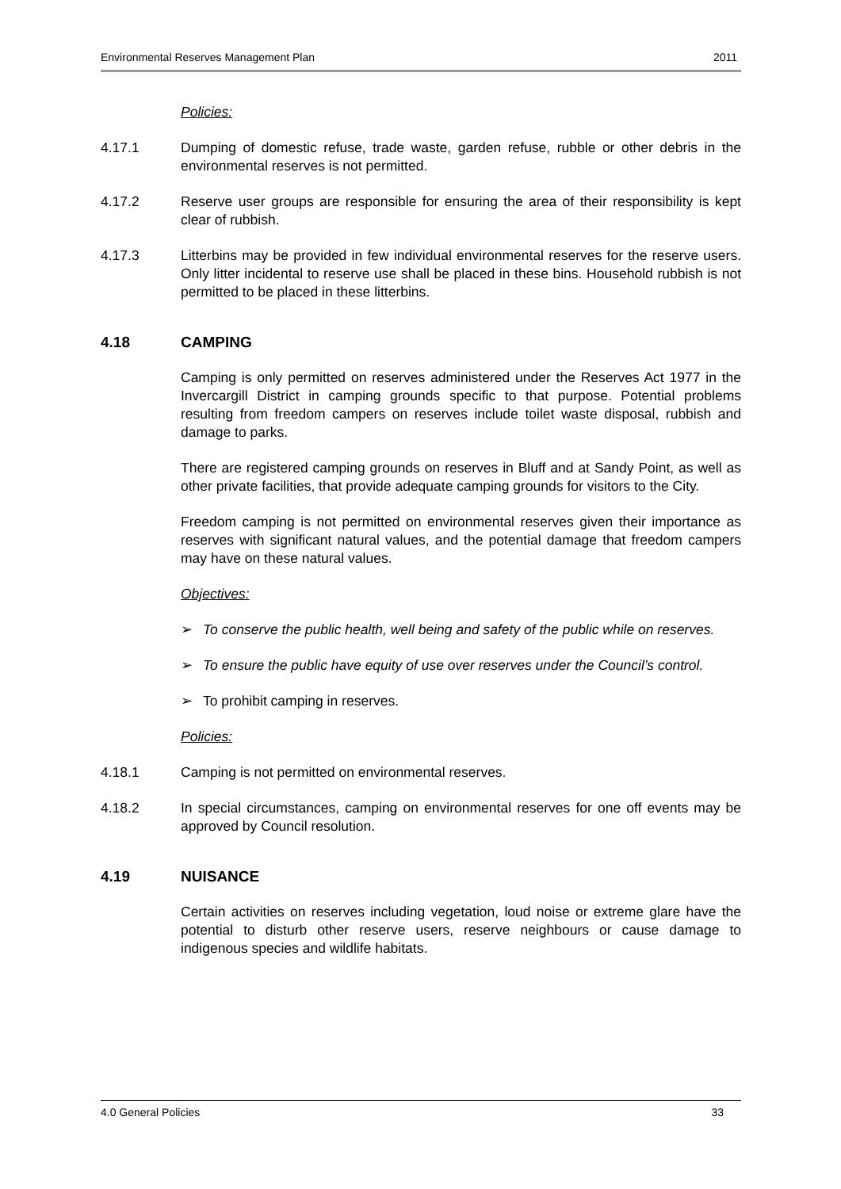Environmental Reserves Management Plan 2011
Policies:
4.17.1 Dumping of domestic refuse, trade waste, garden refuse, rubble or other debris in the environmental reserves is not permitted.
4.17.2 Reserve user groups are responsible for ensuring the area of their responsibility is kept clear of rubbish.
4.17.3 Litterbins may be provided in few individual environmental reserves for the reserve users. Only litter incidental to reserve use shall be placed in these bins. Household rubbish is not permitted to be placed in these litterbins.
4.18 CAMPING
Camping is only permitted on reserves administered under the Reserves Act 1977 in the Invercargill District in camping grounds specific to that purpose. Potential problems resulting from freedom campers on reserves include toilet waste disposal, rubbish and damage to parks.
There are registered camping grounds on reserves in Bluff and at Sandy Point, as well as other private facilities, that provide adequate camping grounds for visitors to the City.
Freedom camping is not permitted on environmental reserves given their importance as reserves with significant natural values, and the potential damage that freedom campers may have on these natural values.
Objectives:
➢ To conserve the public health, well being and safety of the public while on reserves.
➢ To ensure the public have equity of use over reserves under the Council’s control.
➢ To prohibit camping in reserves.
Policies:
4.18.1 Camping is not permitted on environmental reserves.
4.18.2 In special circumstances, camping on environmental reserves for one off events may be approved by Council resolution.
4.19 NUISANCE
Certain activities on reserves including vegetation, loud noise or extreme glare have the potential to disturb other reserve users, reserve neighbours or cause damage to indigenous species and wildlife habitats.
4.0 General Policies 33